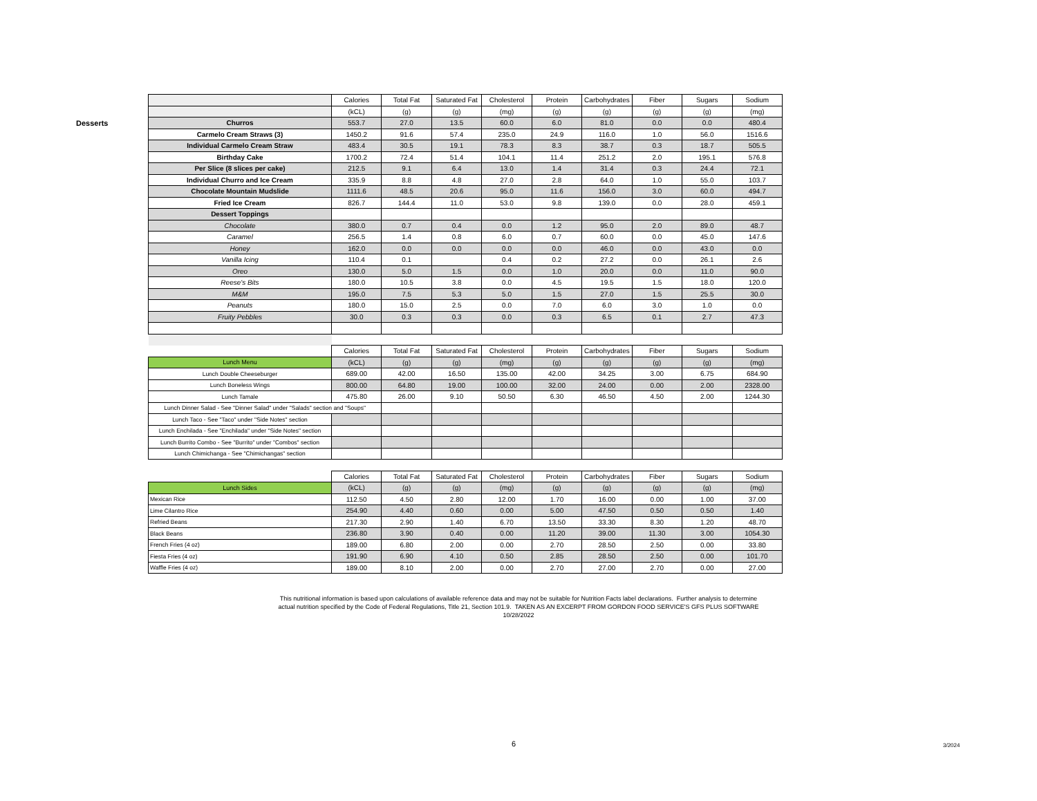Desserts
| | Calories | Total Fat | Saturated Fat | Cholesterol | Protein | Carbohydrates | Fiber | Sugars | Sodium |
| --- | --- | --- | --- | --- | --- | --- | --- | --- | --- |
| | (kCL) | (g) | (g) | (mg) | (g) | (g) | (g) | (g) | (mg) |
| Churros | 553.7 | 27.0 | 13.5 | 60.0 | 6.0 | 81.0 | 0.0 | 0.0 | 480.4 |
| Carmelo Cream Straws (3) | 1450.2 | 91.6 | 57.4 | 235.0 | 24.9 | 116.0 | 1.0 | 56.0 | 1516.6 |
| Individual Carmelo Cream Straw | 483.4 | 30.5 | 19.1 | 78.3 | 8.3 | 38.7 | 0.3 | 18.7 | 505.5 |
| Birthday Cake | 1700.2 | 72.4 | 51.4 | 104.1 | 11.4 | 251.2 | 2.0 | 195.1 | 576.8 |
| Per Slice (8 slices per cake) | 212.5 | 9.1 | 6.4 | 13.0 | 1.4 | 31.4 | 0.3 | 24.4 | 72.1 |
| Individual Churro and Ice Cream | 335.9 | 8.8 | 4.8 | 27.0 | 2.8 | 64.0 | 1.0 | 55.0 | 103.7 |
| Chocolate Mountain Mudslide | 1111.6 | 48.5 | 20.6 | 95.0 | 11.6 | 156.0 | 3.0 | 60.0 | 494.7 |
| Fried Ice Cream | 826.7 | 144.4 | 11.0 | 53.0 | 9.8 | 139.0 | 0.0 | 28.0 | 459.1 |
| Dessert Toppings | | | | | | | | | |
| Chocolate | 380.0 | 0.7 | 0.4 | 0.0 | 1.2 | 95.0 | 2.0 | 89.0 | 48.7 |
| Caramel | 256.5 | 1.4 | 0.8 | 6.0 | 0.7 | 60.0 | 0.0 | 45.0 | 147.6 |
| Honey | 162.0 | 0.0 | 0.0 | 0.0 | 0.0 | 46.0 | 0.0 | 43.0 | 0.0 |
| Vanilla Icing | 110.4 | 0.1 | | 0.4 | 0.2 | 27.2 | 0.0 | 26.1 | 2.6 |
| Oreo | 130.0 | 5.0 | 1.5 | 0.0 | 1.0 | 20.0 | 0.0 | 11.0 | 90.0 |
| Reese's Bits | 180.0 | 10.5 | 3.8 | 0.0 | 4.5 | 19.5 | 1.5 | 18.0 | 120.0 |
| M&M | 195.0 | 7.5 | 5.3 | 5.0 | 1.5 | 27.0 | 1.5 | 25.5 | 30.0 |
| Peanuts | 180.0 | 15.0 | 2.5 | 0.0 | 7.0 | 6.0 | 3.0 | 1.0 | 0.0 |
| Fruity Pebbles | 30.0 | 0.3 | 0.3 | 0.0 | 0.3 | 6.5 | 0.1 | 2.7 | 47.3 |
| | Calories | Total Fat | Saturated Fat | Cholesterol | Protein | Carbohydrates | Fiber | Sugars | Sodium |
| Lunch Menu | (kCL) | (g) | (g) | (mg) | (g) | (g) | (g) | (g) | (mg) |
| Lunch Double Cheeseburger | 689.00 | 42.00 | 16.50 | 135.00 | 42.00 | 34.25 | 3.00 | 6.75 | 684.90 |
| Lunch Boneless Wings | 800.00 | 64.80 | 19.00 | 100.00 | 32.00 | 24.00 | 0.00 | 2.00 | 2328.00 |
| Lunch Tamale | 475.80 | 26.00 | 9.10 | 50.50 | 6.30 | 46.50 | 4.50 | 2.00 | 1244.30 |
| Lunch Dinner Salad - See "Dinner Salad" under "Salads" section and "Soups" | | | | | | | | | |
| Lunch Taco - See "Taco" under "Side Notes" section | | | | | | | | | |
| Lunch Enchilada - See "Enchilada" under "Side Notes" section | | | | | | | | | |
| Lunch Burrito Combo - See "Burrito" under "Combos" section | | | | | | | | | |
| Lunch Chimichanga - See "Chimichangas" section | | | | | | | | | |
| | Calories | Total Fat | Saturated Fat | Cholesterol | Protein | Carbohydrates | Fiber | Sugars | Sodium |
| Lunch Sides | (kCL) | (g) | (g) | (mg) | (g) | (g) | (g) | (g) | (mg) |
| Mexican Rice | 112.50 | 4.50 | 2.80 | 12.00 | 1.70 | 16.00 | 0.00 | 1.00 | 37.00 |
| Lime Cilantro Rice | 254.90 | 4.40 | 0.60 | 0.00 | 5.00 | 47.50 | 0.50 | 0.50 | 1.40 |
| Refried Beans | 217.30 | 2.90 | 1.40 | 6.70 | 13.50 | 33.30 | 8.30 | 1.20 | 48.70 |
| Black Beans | 236.80 | 3.90 | 0.40 | 0.00 | 11.20 | 39.00 | 11.30 | 3.00 | 1054.30 |
| French Fries (4 oz) | 189.00 | 6.80 | 2.00 | 0.00 | 2.70 | 28.50 | 2.50 | 0.00 | 33.80 |
| Fiesta Fries (4 oz) | 191.90 | 6.90 | 4.10 | 0.50 | 2.85 | 28.50 | 2.50 | 0.00 | 101.70 |
| Waffle Fries (4 oz) | 189.00 | 8.10 | 2.00 | 0.00 | 2.70 | 27.00 | 2.70 | 0.00 | 27.00 |
This nutritional information is based upon calculations of available reference data and may not be suitable for Nutrition Facts label declarations. Further analysis to determine
actual nutrition specified by the Code of Federal Regulations, Title 21, Section 101.9. TAKEN AS AN EXCERPT FROM GORDON FOOD SERVICE'S GFS PLUS SOFTWARE
10/28/2022
6 3/2024